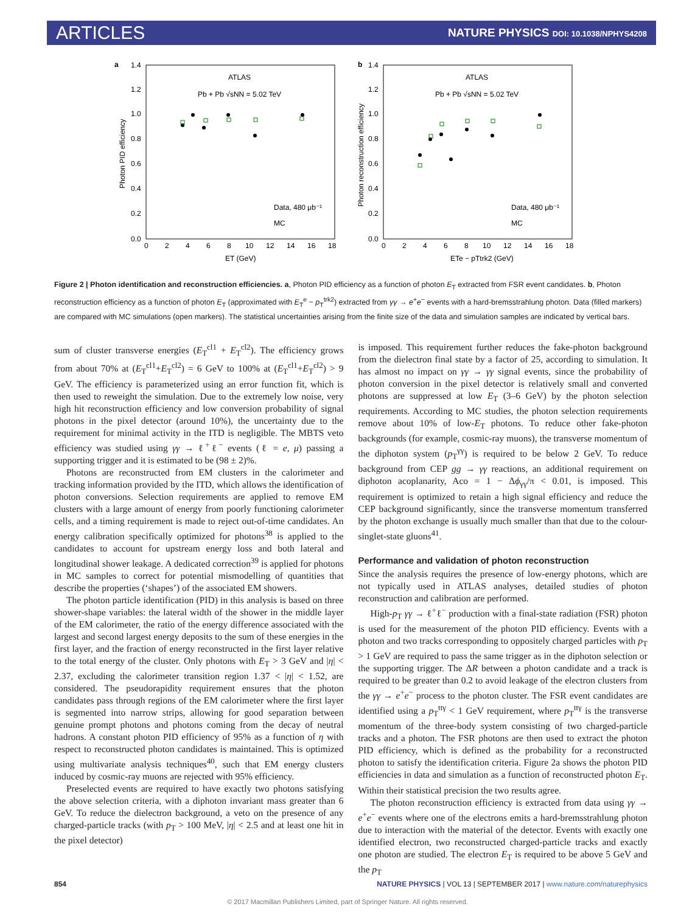ARTICLES NATURE PHYSICS DOI: 10.1038/NPHYS4208
a
ATLAS
Pb + Pb √sNN = 5.02 TeV
0.0
0.2
0.4
0.6
0.8
1.0
1.2
1.4
0
2
4
6
8
10
12
14
16
18
ET (GeV)
Photon PID efficiency
Data, 480 μb⁻¹
MC
b
ATLAS
Pb + Pb √sNN = 5.02 TeV
0.0
0.2
0.4
0.6
0.8
1.0
1.2
1.4
0
2
4
6
8
10
12
14
16
18
ETe − pTtrk2 (GeV)
Photon reconstruction efficiency
Data, 480 μb⁻¹
MC
Figure 2 | Photon identification and reconstruction efficiencies. a, Photon PID efficiency as a function of photon E<sub>T</sub> extracted from FSR event candidates. b, Photon reconstruction efficiency as a function of photon E<sub>T</sub> (approximated with E<sub>T</sub><sup>e</sup> − p<sub>T</sub><sup>trk2</sup>) extracted from γγ → e<sup>+</sup>e<sup>−</sup> events with a hard-bremsstrahlung photon. Data (filled markers) are compared with MC simulations (open markers). The statistical uncertainties arising from the finite size of the data and simulation samples are indicated by vertical bars.
sum of cluster transverse energies (E<sub>T</sub><sup>cl1</sup> + E<sub>T</sub><sup>cl2</sup>). The efficiency grows from about 70% at (E<sub>T</sub><sup>cl1</sup>+E<sub>T</sub><sup>cl2</sup>) = 6 GeV to 100% at (E<sub>T</sub><sup>cl1</sup>+E<sub>T</sub><sup>cl2</sup>) > 9 GeV. The efficiency is parameterized using an error function fit, which is then used to reweight the simulation. Due to the extremely low noise, very high hit reconstruction efficiency and low conversion probability of signal photons in the pixel detector (around 10%), the uncertainty due to the requirement for minimal activity in the ITD is negligible. The MBTS veto efficiency was studied using γγ → ℓ<sup>+</sup>ℓ<sup>−</sup> events (ℓ = e, μ) passing a supporting trigger and it is estimated to be (98 ± 2)%.
Photons are reconstructed from EM clusters in the calorimeter and tracking information provided by the ITD, which allows the identification of photon conversions. Selection requirements are applied to remove EM clusters with a large amount of energy from poorly functioning calorimeter cells, and a timing requirement is made to reject out-of-time candidates. An energy calibration specifically optimized for photons<sup>38</sup> is applied to the candidates to account for upstream energy loss and both lateral and longitudinal shower leakage. A dedicated correction<sup>39</sup> is applied for photons in MC samples to correct for potential mismodelling of quantities that describe the properties (‘shapes’) of the associated EM showers.
The photon particle identification (PID) in this analysis is based on three shower-shape variables: the lateral width of the shower in the middle layer of the EM calorimeter, the ratio of the energy difference associated with the largest and second largest energy deposits to the sum of these energies in the first layer, and the fraction of energy reconstructed in the first layer relative to the total energy of the cluster. Only photons with E<sub>T</sub> > 3 GeV and |η| < 2.37, excluding the calorimeter transition region 1.37 < |η| < 1.52, are considered. The pseudorapidity requirement ensures that the photon candidates pass through regions of the EM calorimeter where the first layer is segmented into narrow strips, allowing for good separation between genuine prompt photons and photons coming from the decay of neutral hadrons. A constant photon PID efficiency of 95% as a function of η with respect to reconstructed photon candidates is maintained. This is optimized using multivariate analysis techniques<sup>40</sup>, such that EM energy clusters induced by cosmic-ray muons are rejected with 95% efficiency.
Preselected events are required to have exactly two photons satisfying the above selection criteria, with a diphoton invariant mass greater than 6 GeV. To reduce the dielectron background, a veto on the presence of any charged-particle tracks (with p<sub>T</sub> > 100 MeV, |η| < 2.5 and at least one hit in the pixel detector)
is imposed. This requirement further reduces the fake-photon background from the dielectron final state by a factor of 25, according to simulation. It has almost no impact on γγ → γγ signal events, since the probability of photon conversion in the pixel detector is relatively small and converted photons are suppressed at low E<sub>T</sub> (3–6 GeV) by the photon selection requirements. According to MC studies, the photon selection requirements remove about 10% of low-E<sub>T</sub> photons. To reduce other fake-photon backgrounds (for example, cosmic-ray muons), the transverse momentum of the diphoton system (p<sub>T</sub><sup>γγ</sup>) is required to be below 2 GeV. To reduce background from CEP gg → γγ reactions, an additional requirement on diphoton acoplanarity, Aco = 1 − Δϕ<sub>γγ</sub>/π < 0.01, is imposed. This requirement is optimized to retain a high signal efficiency and reduce the CEP background significantly, since the transverse momentum transferred by the photon exchange is usually much smaller than that due to the colour-singlet-state gluons<sup>41</sup>.
Performance and validation of photon reconstruction
Since the analysis requires the presence of low-energy photons, which are not typically used in ATLAS analyses, detailed studies of photon reconstruction and calibration are performed.
High-p<sub>T</sub> γγ → ℓ<sup>+</sup>ℓ<sup>−</sup> production with a final-state radiation (FSR) photon is used for the measurement of the photon PID efficiency. Events with a photon and two tracks corresponding to oppositely charged particles with p<sub>T</sub> > 1 GeV are required to pass the same trigger as in the diphoton selection or the supporting trigger. The ΔR between a photon candidate and a track is required to be greater than 0.2 to avoid leakage of the electron clusters from the γγ → e<sup>+</sup>e<sup>−</sup> process to the photon cluster. The FSR event candidates are identified using a p<sub>T</sub><sup>ttγ</sup> < 1 GeV requirement, where p<sub>T</sub><sup>ttγ</sup> is the transverse momentum of the three-body system consisting of two charged-particle tracks and a photon. The FSR photons are then used to extract the photon PID efficiency, which is defined as the probability for a reconstructed photon to satisfy the identification criteria. Figure 2a shows the photon PID efficiencies in data and simulation as a function of reconstructed photon E<sub>T</sub>. Within their statistical precision the two results agree.
The photon reconstruction efficiency is extracted from data using γγ → e<sup>+</sup>e<sup>−</sup> events where one of the electrons emits a hard-bremsstrahlung photon due to interaction with the material of the detector. Events with exactly one identified electron, two reconstructed charged-particle tracks and exactly one photon are studied. The electron E<sub>T</sub> is required to be above 5 GeV and the p<sub>T</sub>
854 NATURE PHYSICS | VOL 13 | SEPTEMBER 2017 | www.nature.com/naturephysics
© 2017 Macmillan Publishers Limited, part of Springer Nature. All rights reserved.